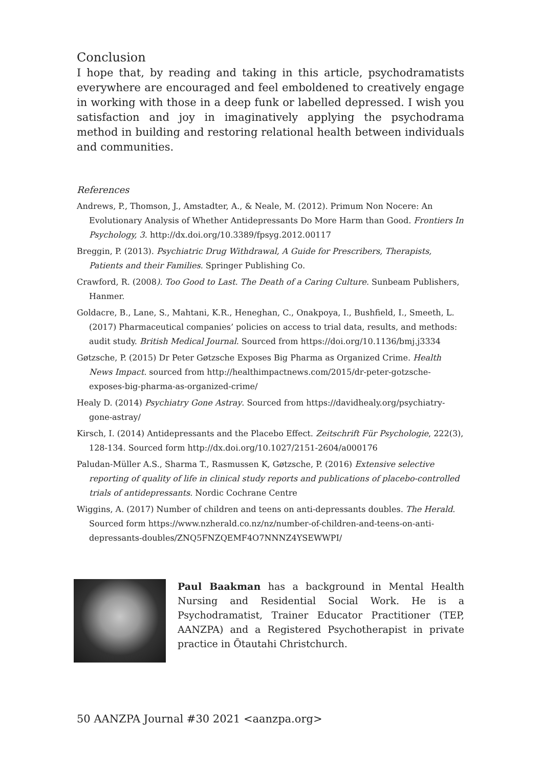Conclusion
I hope that, by reading and taking in this article, psychodramatists everywhere are encouraged and feel emboldened to creatively engage in working with those in a deep funk or labelled depressed. I wish you satisfaction and joy in imaginatively applying the psychodrama method in building and restoring relational health between individuals and communities.
References
Andrews, P., Thomson, J., Amstadter, A., & Neale, M. (2012). Primum Non Nocere: An Evolutionary Analysis of Whether Antidepressants Do More Harm than Good. Frontiers In Psychology, 3. http://dx.doi.org/10.3389/fpsyg.2012.00117
Breggin, P. (2013). Psychiatric Drug Withdrawal, A Guide for Prescribers, Therapists, Patients and their Families. Springer Publishing Co.
Crawford, R. (2008). Too Good to Last. The Death of a Caring Culture. Sunbeam Publishers, Hanmer.
Goldacre, B., Lane, S., Mahtani, K.R., Heneghan, C., Onakpoya, I., Bushfield, I., Smeeth, L. (2017) Pharmaceutical companies’ policies on access to trial data, results, and methods: audit study. British Medical Journal. Sourced from https://doi.org/10.1136/bmj.j3334
Gøtzsche, P. (2015) Dr Peter Gøtzsche Exposes Big Pharma as Organized Crime. Health News Impact. sourced from http://healthimpactnews.com/2015/dr-peter-gotzsche-exposes-big-pharma-as-organized-crime/
Healy D. (2014) Psychiatry Gone Astray. Sourced from https://davidhealy.org/psychiatry-gone-astray/
Kirsch, I. (2014) Antidepressants and the Placebo Effect. Zeitschrift Für Psychologie, 222(3), 128-134. Sourced form http://dx.doi.org/10.1027/2151-2604/a000176
Paludan-Müller A.S., Sharma T., Rasmussen K, Gøtzsche, P. (2016) Extensive selective reporting of quality of life in clinical study reports and publications of placebo-controlled trials of antidepressants. Nordic Cochrane Centre
Wiggins, A. (2017) Number of children and teens on anti-depressants doubles. The Herald. Sourced form https://www.nzherald.co.nz/nz/number-of-children-and-teens-on-anti-depressants-doubles/ZNQ5FNZQEMF4O7NNNZ4YSEWWPI/
Paul Baakman has a background in Mental Health Nursing and Residential Social Work. He is a Psychodramatist, Trainer Educator Practitioner (TEP, AANZPA) and a Registered Psychotherapist in private practice in Ōtautahi Christchurch.
50 AANZPA Journal #30 2021 <aanzpa.org>